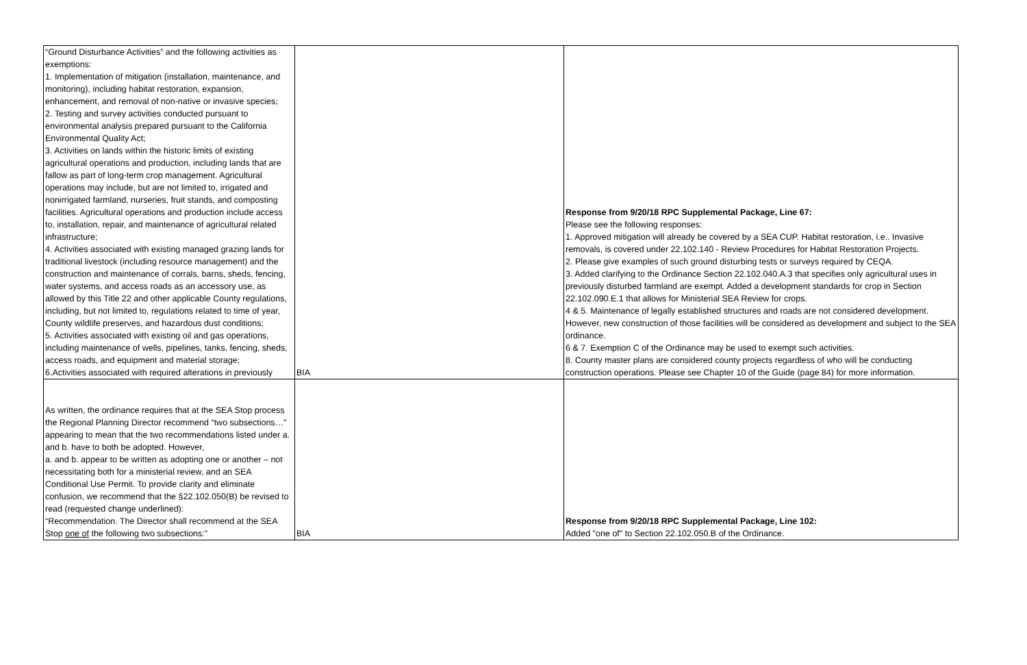| “Ground Disturbance Activities” and the following activities as exemptions: 1. Implementation of mitigation (installation, maintenance, and monitoring), including habitat restoration, expansion, enhancement, and removal of non-native or invasive species; 2. Testing and survey activities conducted pursuant to environmental analysis prepared pursuant to the California Environmental Quality Act; 3. Activities on lands within the historic limits of existing agricultural operations and production, including lands that are fallow as part of long-term crop management. Agricultural operations may include, but are not limited to, irrigated and nonirrigated farmland, nurseries, fruit stands, and composting facilities. Agricultural operations and production include access to, installation, repair, and maintenance of agricultural related infrastructure; 4. Activities associated with existing managed grazing lands for traditional livestock (including resource management) and the construction and maintenance of corrals, barns, sheds, fencing, water systems, and access roads as an accessory use, as allowed by this Title 22 and other applicable County regulations, including, but not limited to, regulations related to time of year, County wildlife preserves, and hazardous dust conditions; 5. Activities associated with existing oil and gas operations, including maintenance of wells, pipelines, tanks, fencing, sheds, access roads, and equipment and material storage; 6.Activities associated with required alterations in previously | BIA | Response from 9/20/18 RPC Supplemental Package, Line 67: Please see the following responses: 1. Approved mitigation will already be covered by a SEA CUP. Habitat restoration, i.e.. Invasive removals, is covered under 22.102.140 - Review Procedures for Habitat Restoration Projects. 2. Please give examples of such ground disturbing tests or surveys required by CEQA. 3. Added clarifying to the Ordinance Section 22.102.040.A.3 that specifies only agricultural uses in previously disturbed farmland are exempt. Added a development standards for crop in Section 22.102.090.E.1 that allows for Ministerial SEA Review for crops. 4 & 5. Maintenance of legally established structures and roads are not considered development. However, new construction of those facilities will be considered as development and subject to the SEA ordinance. 6 & 7. Exemption C of the Ordinance may be used to exempt such activities. 8. County master plans are considered county projects regardless of who will be conducting construction operations. Please see Chapter 10 of the Guide (page 84) for more information. |
| As written, the ordinance requires that at the SEA Stop process the Regional Planning Director recommend “two subsections…” appearing to mean that the two recommendations listed under a. and b. have to both be adopted. However, a. and b. appear to be written as adopting one or another – not necessitating both for a ministerial review, and an SEA Conditional Use Permit. To provide clarity and eliminate confusion, we recommend that the §22.102.050(B) be revised to read (requested change underlined): “Recommendation. The Director shall recommend at the SEA Stop one of the following two subsections:” | BIA | Response from 9/20/18 RPC Supplemental Package, Line 102: Added "one of" to Section 22.102.050.B of the Ordinance. |